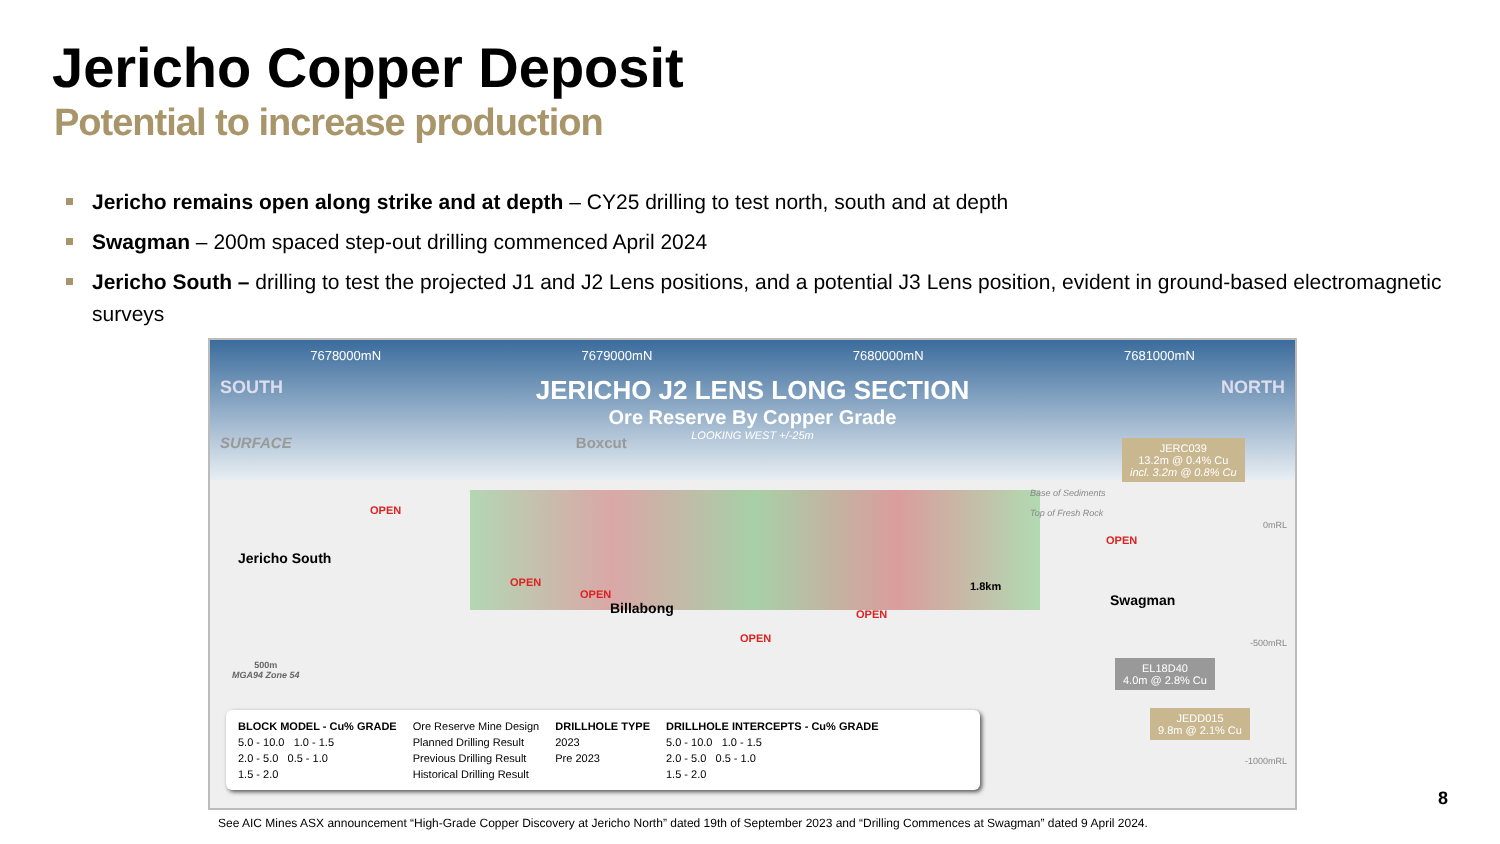Jericho Copper Deposit
Potential to increase production
Jericho remains open along strike and at depth – CY25 drilling to test north, south and at depth
Swagman – 200m spaced step-out drilling commenced April 2024
Jericho South – drilling to test the projected J1 and J2 Lens positions, and a potential J3 Lens position, evident in ground-based electromagnetic surveys
7678000mN 7679000mN 7680000mN 7681000mN
JERICHO J2 LENS LONG SECTION
Ore Reserve By Copper Grade
LOOKING WEST +/-25m
SOUTH NORTH
SURFACE Boxcut
Jericho South
Billabong Swagman
1.8km
OPEN
OPEN
OPEN
OPEN
OPEN
OPEN
0mRL
-500mRL
-1000mRL
Base of Sediments
Top of Fresh Rock
JERC039
13.2m @ 0.4% Cu
incl. 3.2m @ 0.8% Cu
EL18D40
4.0m @ 2.8% Cu
JEDD015
9.8m @ 2.1% Cu
500m
MGA94 Zone 54
BLOCK MODEL - Cu% GRADE
5.0 - 10.0 1.0 - 1.5
2.0 - 5.0 0.5 - 1.0
1.5 - 2.0
Ore Reserve Mine Design
Planned Drilling Result
Previous Drilling Result
Historical Drilling Result
DRILLHOLE TYPE
2023
Pre 2023
DRILLHOLE INTERCEPTS - Cu% GRADE
5.0 - 10.0 1.0 - 1.5
2.0 - 5.0 0.5 - 1.0
1.5 - 2.0
8
See AIC Mines ASX announcement “High-Grade Copper Discovery at Jericho North” dated 19th of September 2023 and “Drilling Commences at Swagman” dated 9 April 2024.